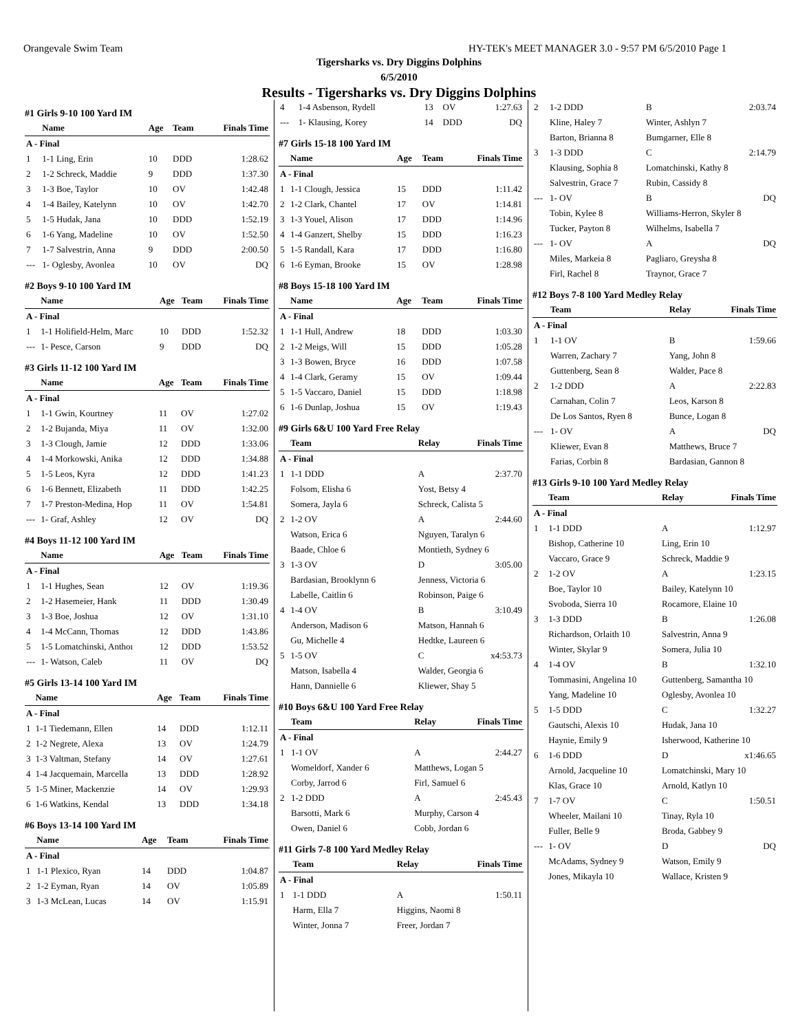Orangevale Swim Team HY-TEK's MEET MANAGER 3.0 - 9:57 PM 6/5/2010 Page 1
Tigersharks vs. Dry Diggins Dolphins
6/5/2010
Results - Tigersharks vs. Dry Diggins Dolphins
#1 Girls 9-10 100 Yard IM
| | Name | Age | Team | Finals Time |
| --- | --- | --- | --- | --- |
| A - Final | | | | |
| 1 | 1-1 Ling, Erin | 10 | DDD | 1:28.62 |
| 2 | 1-2 Schreck, Maddie | 9 | DDD | 1:37.30 |
| 3 | 1-3 Boe, Taylor | 10 | OV | 1:42.48 |
| 4 | 1-4 Bailey, Katelynn | 10 | OV | 1:42.70 |
| 5 | 1-5 Hudak, Jana | 10 | DDD | 1:52.19 |
| 6 | 1-6 Yang, Madeline | 10 | OV | 1:52.50 |
| 7 | 1-7 Salvestrin, Anna | 9 | DDD | 2:00.50 |
| --- | 1- Oglesby, Avonlea | 10 | OV | DQ |
#2 Boys 9-10 100 Yard IM
| | Name | Age | Team | Finals Time |
| --- | --- | --- | --- | --- |
| A - Final | | | | |
| 1 | 1-1 Holifield-Helm, Marc | 10 | DDD | 1:52.32 |
| --- | 1- Pesce, Carson | 9 | DDD | DQ |
#3 Girls 11-12 100 Yard IM
| | Name | Age | Team | Finals Time |
| --- | --- | --- | --- | --- |
| A - Final | | | | |
| 1 | 1-1 Gwin, Kourtney | 11 | OV | 1:27.02 |
| 2 | 1-2 Bujanda, Miya | 11 | OV | 1:32.00 |
| 3 | 1-3 Clough, Jamie | 12 | DDD | 1:33.06 |
| 4 | 1-4 Morkowski, Anika | 12 | DDD | 1:34.88 |
| 5 | 1-5 Leos, Kyra | 12 | DDD | 1:41.23 |
| 6 | 1-6 Bennett, Elizabeth | 11 | DDD | 1:42.25 |
| 7 | 1-7 Preston-Medina, Hop | 11 | OV | 1:54.81 |
| --- | 1- Graf, Ashley | 12 | OV | DQ |
#4 Boys 11-12 100 Yard IM
| | Name | Age | Team | Finals Time |
| --- | --- | --- | --- | --- |
| A - Final | | | | |
| 1 | 1-1 Hughes, Sean | 12 | OV | 1:19.36 |
| 2 | 1-2 Hasemeier, Hank | 11 | DDD | 1:30.49 |
| 3 | 1-3 Boe, Joshua | 12 | OV | 1:31.10 |
| 4 | 1-4 McCann, Thomas | 12 | DDD | 1:43.86 |
| 5 | 1-5 Lomatchinski, Anthoı | 12 | DDD | 1:53.52 |
| --- | 1- Watson, Caleb | 11 | OV | DQ |
#5 Girls 13-14 100 Yard IM
| | Name | Age | Team | Finals Time |
| --- | --- | --- | --- | --- |
| A - Final | | | | |
| 1 | 1-1 Tiedemann, Ellen | 14 | DDD | 1:12.11 |
| 2 | 1-2 Negrete, Alexa | 13 | OV | 1:24.79 |
| 3 | 1-3 Valtman, Stefany | 14 | OV | 1:27.61 |
| 4 | 1-4 Jacquemain, Marcella | 13 | DDD | 1:28.92 |
| 5 | 1-5 Miner, Mackenzie | 14 | OV | 1:29.93 |
| 6 | 1-6 Watkins, Kendal | 13 | DDD | 1:34.18 |
#6 Boys 13-14 100 Yard IM
| | Name | Age | Team | Finals Time |
| --- | --- | --- | --- | --- |
| A - Final | | | | |
| 1 | 1-1 Plexico, Ryan | 14 | DDD | 1:04.87 |
| 2 | 1-2 Eyman, Ryan | 14 | OV | 1:05.89 |
| 3 | 1-3 McLean, Lucas | 14 | OV | 1:15.91 |
| 4 | 1-4 Asbenson, Rydell | 13 | OV | 1:27.63 |
| --- | 1- Klausing, Korey | 14 | DDD | DQ |
#7 Girls 15-18 100 Yard IM
| | Name | Age | Team | Finals Time |
| --- | --- | --- | --- | --- |
| A - Final | | | | |
| 1 | 1-1 Clough, Jessica | 15 | DDD | 1:11.42 |
| 2 | 1-2 Clark, Chantel | 17 | OV | 1:14.81 |
| 3 | 1-3 Youel, Alison | 17 | DDD | 1:14.96 |
| 4 | 1-4 Ganzert, Shelby | 15 | DDD | 1:16.23 |
| 5 | 1-5 Randall, Kara | 17 | DDD | 1:16.80 |
| 6 | 1-6 Eyman, Brooke | 15 | OV | 1:28.98 |
#8 Boys 15-18 100 Yard IM
| | Name | Age | Team | Finals Time |
| --- | --- | --- | --- | --- |
| A - Final | | | | |
| 1 | 1-1 Hull, Andrew | 18 | DDD | 1:03.30 |
| 2 | 1-2 Meigs, Will | 15 | DDD | 1:05.28 |
| 3 | 1-3 Bowen, Bryce | 16 | DDD | 1:07.58 |
| 4 | 1-4 Clark, Geramy | 15 | OV | 1:09.44 |
| 5 | 1-5 Vaccaro, Daniel | 15 | DDD | 1:18.98 |
| 6 | 1-6 Dunlap, Joshua | 15 | OV | 1:19.43 |
#9 Girls 6&U 100 Yard Free Relay
| | Team | Relay | Finals Time |
| --- | --- | --- | --- |
| A - Final | | | |
| 1 | 1-1 DDD | A | 2:37.70 |
| | Folsom, Elisha 6 | Yost, Betsy 4 | |
| | Somera, Jayla 6 | Schreck, Calista 5 | |
| 2 | 1-2 OV | A | 2:44.60 |
| | Watson, Erica 6 | Nguyen, Taralyn 6 | |
| | Baade, Chloe 6 | Montieth, Sydney 6 | |
| 3 | 1-3 OV | D | 3:05.00 |
| | Bardasian, Brooklynn 6 | Jenness, Victoria 6 | |
| | Labelle, Caitlin 6 | Robinson, Paige 6 | |
| 4 | 1-4 OV | B | 3:10.49 |
| | Anderson, Madison 6 | Matson, Hannah 6 | |
| | Gu, Michelle 4 | Hedtke, Laureen 6 | |
| 5 | 1-5 OV | C | x4:53.73 |
| | Matson, Isabella 4 | Walder, Georgia 6 | |
| | Hann, Dannielle 6 | Kliewer, Shay 5 | |
#10 Boys 6&U 100 Yard Free Relay
| | Team | Relay | Finals Time |
| --- | --- | --- | --- |
| A - Final | | | |
| 1 | 1-1 OV | A | 2:44.27 |
| | Womeldorf, Xander 6 | Matthews, Logan 5 | |
| | Corby, Jarrod 6 | Firl, Samuel 6 | |
| 2 | 1-2 DDD | A | 2:45.43 |
| | Barsotti, Mark 6 | Murphy, Carson 4 | |
| | Owen, Daniel 6 | Cobb, Jordan 6 | |
#11 Girls 7-8 100 Yard Medley Relay
| | Team | Relay | Finals Time |
| --- | --- | --- | --- |
| A - Final | | | |
| 1 | 1-1 DDD | A | 1:50.11 |
| | Harm, Ella 7 | Higgins, Naomi 8 | |
| | Winter, Jonna 7 | Freer, Jordan 7 | |
| 2 | 1-2 DDD | B | 2:03.74 |
| | Kline, Haley 7 | Winter, Ashlyn 7 | |
| | Barton, Brianna 8 | Bumgarner, Elle 8 | |
| 3 | 1-3 DDD | C | 2:14.79 |
| | Klausing, Sophia 8 | Lomatchinski, Kathy 8 | |
| | Salvestrin, Grace 7 | Rubin, Cassidy 8 | |
| --- | 1- OV | B | DQ |
| | Tobin, Kylee 8 | Williams-Herron, Skyler 8 | |
| | Tucker, Payton 8 | Wilhelms, Isabella 7 | |
| --- | 1- OV | A | DQ |
| | Miles, Markeia 8 | Pagliaro, Greysha 8 | |
| | Firl, Rachel 8 | Traynor, Grace 7 | |
#12 Boys 7-8 100 Yard Medley Relay
| | Team | Relay | Finals Time |
| --- | --- | --- | --- |
| A - Final | | | |
| 1 | 1-1 OV | B | 1:59.66 |
| | Warren, Zachary 7 | Yang, John 8 | |
| | Guttenberg, Sean 8 | Walder, Pace 8 | |
| 2 | 1-2 DDD | A | 2:22.83 |
| | Carnahan, Colin 7 | Leos, Karson 8 | |
| | De Los Santos, Ryen 8 | Bunce, Logan 8 | |
| --- | 1- OV | A | DQ |
| | Kliewer, Evan 8 | Matthews, Bruce 7 | |
| | Farias, Corbin 8 | Bardasian, Gannon 8 | |
#13 Girls 9-10 100 Yard Medley Relay
| | Team | Relay | Finals Time |
| --- | --- | --- | --- |
| A - Final | | | |
| 1 | 1-1 DDD | A | 1:12.97 |
| | Bishop, Catherine 10 | Ling, Erin 10 | |
| | Vaccaro, Grace 9 | Schreck, Maddie 9 | |
| 2 | 1-2 OV | A | 1:23.15 |
| | Boe, Taylor 10 | Bailey, Katelynn 10 | |
| | Svoboda, Sierra 10 | Rocamore, Elaine 10 | |
| 3 | 1-3 DDD | B | 1:26.08 |
| | Richardson, Orlaith 10 | Salvestrin, Anna 9 | |
| | Winter, Skylar 9 | Somera, Julia 10 | |
| 4 | 1-4 OV | B | 1:32.10 |
| | Tommasini, Angelina 10 | Guttenberg, Samantha 10 | |
| | Yang, Madeline 10 | Oglesby, Avonlea 10 | |
| 5 | 1-5 DDD | C | 1:32.27 |
| | Gautschi, Alexis 10 | Hudak, Jana 10 | |
| | Haynie, Emily 9 | Isherwood, Katherine 10 | |
| 6 | 1-6 DDD | D | x1:46.65 |
| | Arnold, Jacqueline 10 | Lomatchinski, Mary 10 | |
| | Klas, Grace 10 | Arnold, Katlyn 10 | |
| 7 | 1-7 OV | C | 1:50.51 |
| | Wheeler, Mailani 10 | Tinay, Ryla 10 | |
| | Fuller, Belle 9 | Broda, Gabbey 9 | |
| --- | 1- OV | D | DQ |
| | McAdams, Sydney 9 | Watson, Emily 9 | |
| | Jones, Mikayla 10 | Wallace, Kristen 9 | |